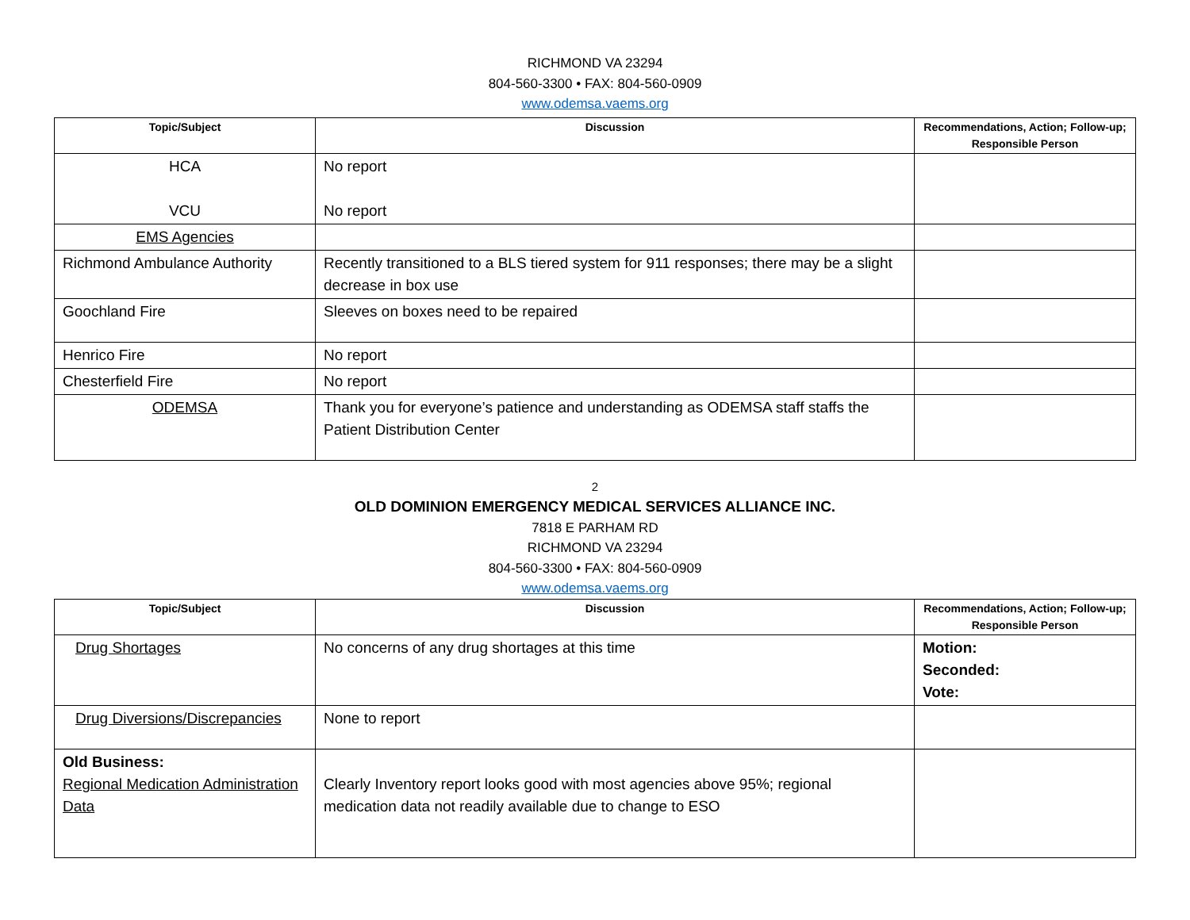RICHMOND VA 23294
804-560-3300 • FAX: 804-560-0909
www.odemsa.vaems.org
| Topic/Subject | Discussion | Recommendations, Action; Follow-up; Responsible Person |
| --- | --- | --- |
| HCA VCU | No report No report | |
| EMS Agencies | | |
| Richmond Ambulance Authority | Recently transitioned to a BLS tiered system for 911 responses; there may be a slight decrease in box use | |
| Goochland Fire | Sleeves on boxes need to be repaired | |
| Henrico Fire | No report | |
| Chesterfield Fire | No report | |
| ODEMSA | Thank you for everyone’s patience and understanding as ODEMSA staff staffs the Patient Distribution Center | |
2
OLD DOMINION EMERGENCY MEDICAL SERVICES ALLIANCE INC.
7818 E PARHAM RD
RICHMOND VA 23294
804-560-3300 • FAX: 804-560-0909
www.odemsa.vaems.org
| Topic/Subject | Discussion | Recommendations, Action; Follow-up; Responsible Person |
| --- | --- | --- |
| Drug Shortages | No concerns of any drug shortages at this time | Motion: Seconded: Vote: |
| Drug Diversions/Discrepancies | None to report | |
| Old Business: Regional Medication Administration Data | Clearly Inventory report looks good with most agencies above 95%; regional medication data not readily available due to change to ESO | |